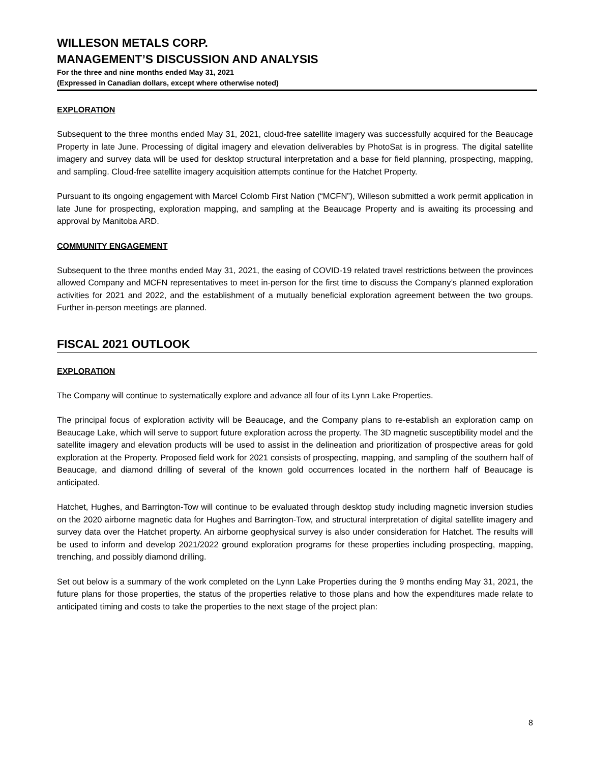WILLESON METALS CORP.
MANAGEMENT’S DISCUSSION AND ANALYSIS
For the three and nine months ended May 31, 2021
(Expressed in Canadian dollars, except where otherwise noted)
EXPLORATION
Subsequent to the three months ended May 31, 2021, cloud-free satellite imagery was successfully acquired for the Beaucage Property in late June. Processing of digital imagery and elevation deliverables by PhotoSat is in progress. The digital satellite imagery and survey data will be used for desktop structural interpretation and a base for field planning, prospecting, mapping, and sampling. Cloud-free satellite imagery acquisition attempts continue for the Hatchet Property.
Pursuant to its ongoing engagement with Marcel Colomb First Nation (“MCFN”), Willeson submitted a work permit application in late June for prospecting, exploration mapping, and sampling at the Beaucage Property and is awaiting its processing and approval by Manitoba ARD.
COMMUNITY ENGAGEMENT
Subsequent to the three months ended May 31, 2021, the easing of COVID-19 related travel restrictions between the provinces allowed Company and MCFN representatives to meet in-person for the first time to discuss the Company’s planned exploration activities for 2021 and 2022, and the establishment of a mutually beneficial exploration agreement between the two groups. Further in-person meetings are planned.
FISCAL 2021 OUTLOOK
EXPLORATION
The Company will continue to systematically explore and advance all four of its Lynn Lake Properties.
The principal focus of exploration activity will be Beaucage, and the Company plans to re-establish an exploration camp on Beaucage Lake, which will serve to support future exploration across the property. The 3D magnetic susceptibility model and the satellite imagery and elevation products will be used to assist in the delineation and prioritization of prospective areas for gold exploration at the Property. Proposed field work for 2021 consists of prospecting, mapping, and sampling of the southern half of Beaucage, and diamond drilling of several of the known gold occurrences located in the northern half of Beaucage is anticipated.
Hatchet, Hughes, and Barrington-Tow will continue to be evaluated through desktop study including magnetic inversion studies on the 2020 airborne magnetic data for Hughes and Barrington-Tow, and structural interpretation of digital satellite imagery and survey data over the Hatchet property. An airborne geophysical survey is also under consideration for Hatchet. The results will be used to inform and develop 2021/2022 ground exploration programs for these properties including prospecting, mapping, trenching, and possibly diamond drilling.
Set out below is a summary of the work completed on the Lynn Lake Properties during the 9 months ending May 31, 2021, the future plans for those properties, the status of the properties relative to those plans and how the expenditures made relate to anticipated timing and costs to take the properties to the next stage of the project plan:
8